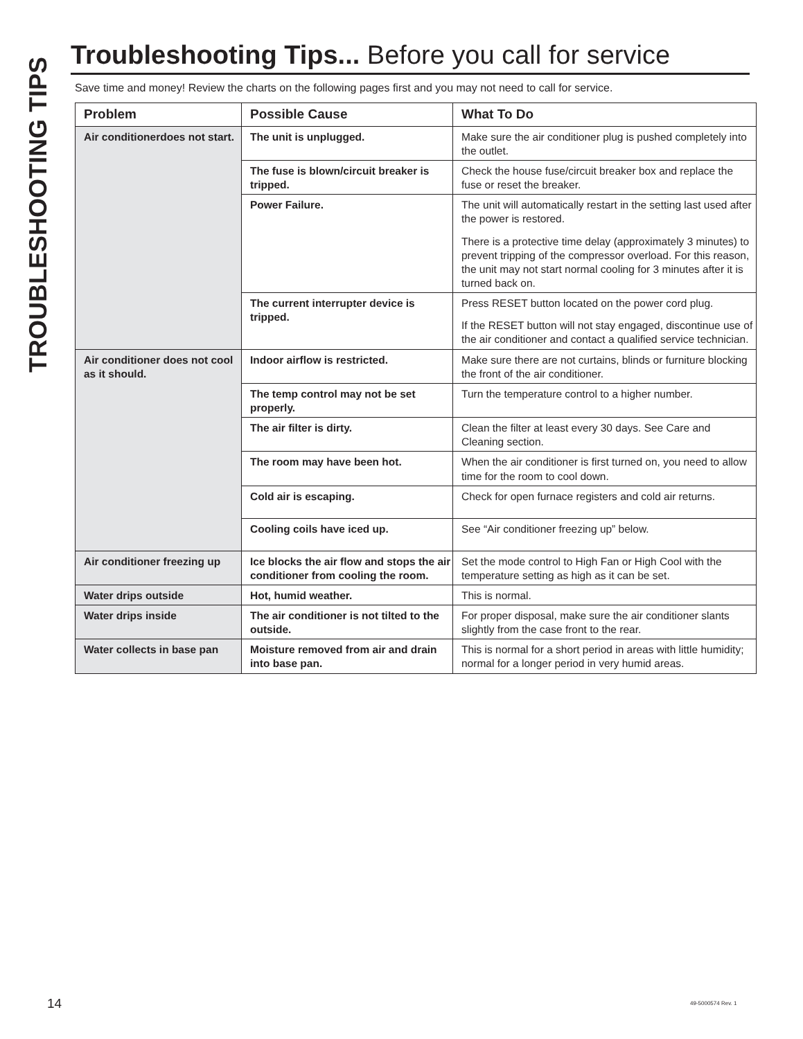TROUBLESHOOTING TIPS
Troubleshooting Tips... Before you call for service
Save time and money! Review the charts on the following pages first and you may not need to call for service.
| Problem | Possible Cause | What To Do |
| --- | --- | --- |
| Air conditionerdoes not start. | The unit is unplugged. | Make sure the air conditioner plug is pushed completely into the outlet. |
| | The fuse is blown/circuit breaker is tripped. | Check the house fuse/circuit breaker box and replace the fuse or reset the breaker. |
| | Power Failure. | The unit will automatically restart in the setting last used after the power is restored. There is a protective time delay (approximately 3 minutes) to prevent tripping of the compressor overload. For this reason, the unit may not start normal cooling for 3 minutes after it is turned back on. |
| | The current interrupter device is tripped. | Press RESET button located on the power cord plug. If the RESET button will not stay engaged, discontinue use of the air conditioner and contact a qualified service technician. |
| Air conditioner does not cool as it should. | Indoor airflow is restricted. | Make sure there are not curtains, blinds or furniture blocking the front of the air conditioner. |
| | The temp control may not be set properly. | Turn the temperature control to a higher number. |
| | The air filter is dirty. | Clean the filter at least every 30 days. See Care and Cleaning section. |
| | The room may have been hot. | When the air conditioner is first turned on, you need to allow time for the room to cool down. |
| | Cold air is escaping. | Check for open furnace registers and cold air returns. |
| | Cooling coils have iced up. | See “Air conditioner freezing up” below. |
| Air conditioner freezing up | Ice blocks the air flow and stops the air conditioner from cooling the room. | Set the mode control to High Fan or High Cool with the temperature setting as high as it can be set. |
| Water drips outside | Hot, humid weather. | This is normal. |
| Water drips inside | The air conditioner is not tilted to the outside. | For proper disposal, make sure the air conditioner slants slightly from the case front to the rear. |
| Water collects in base pan | Moisture removed from air and drain into base pan. | This is normal for a short period in areas with little humidity; normal for a longer period in very humid areas. |
14 49-5000574 Rev. 1